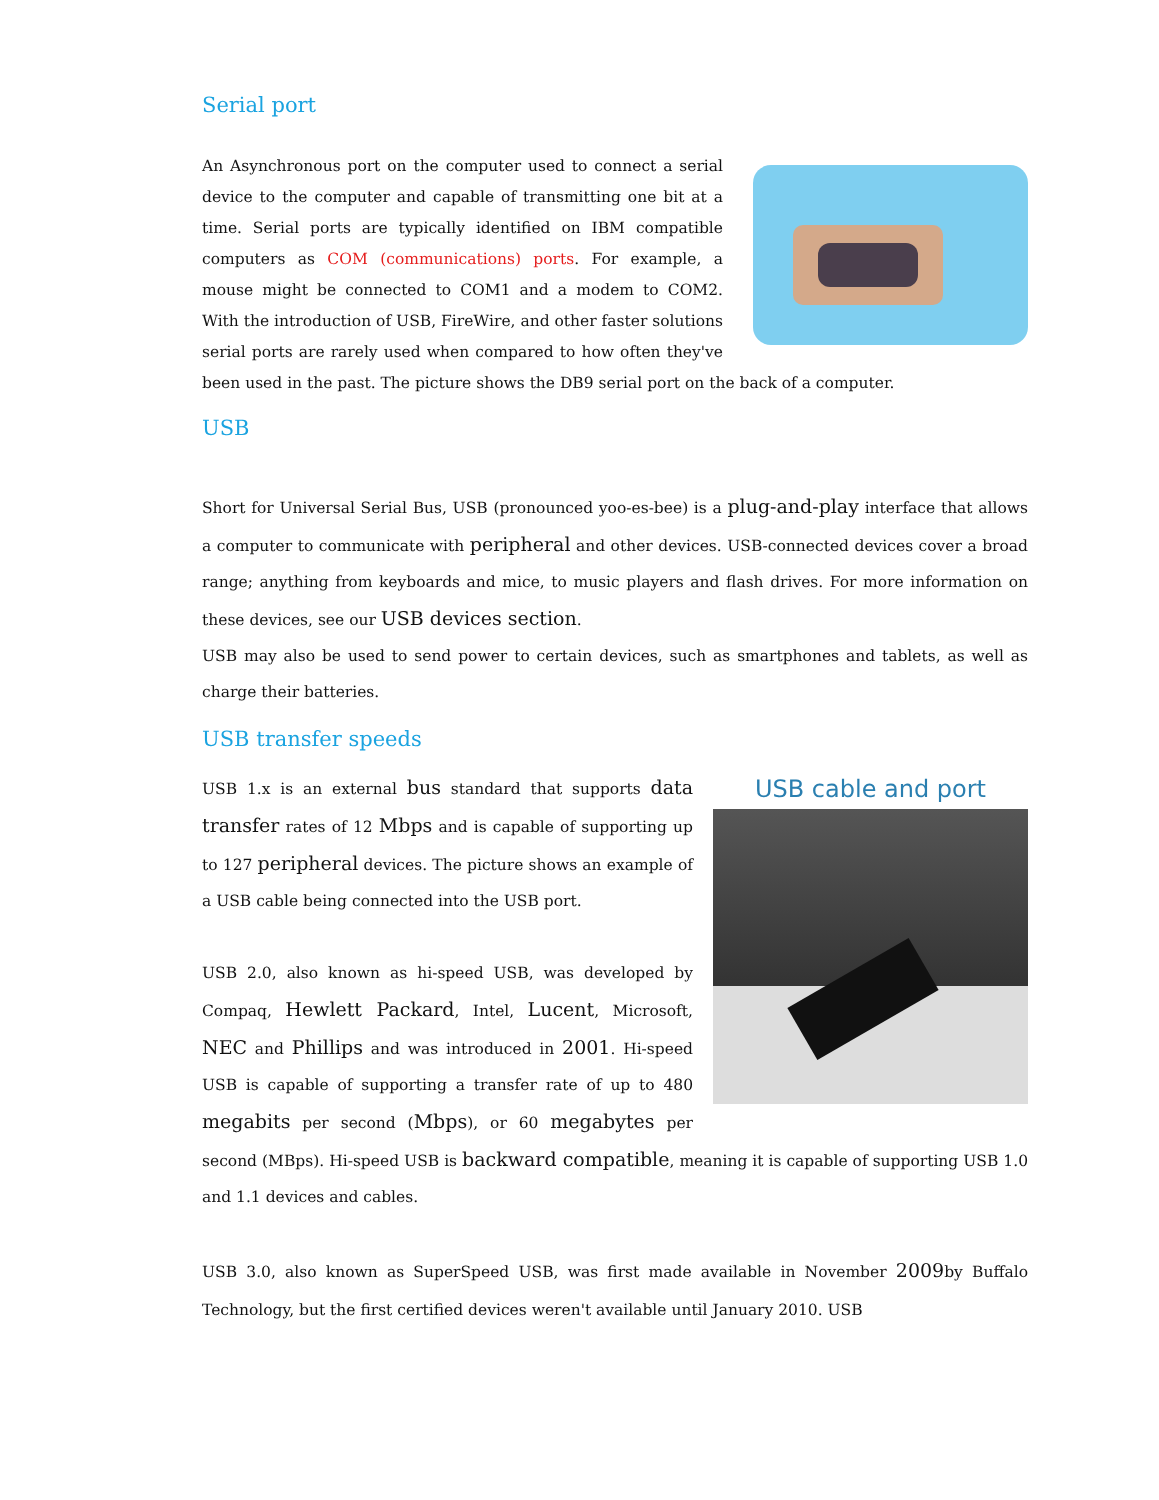Serial port
An Asynchronous port on the computer used to connect a serial device to the computer and capable of transmitting one bit at a time. Serial ports are typically identified on IBM compatible computers as COM (communications) ports. For example, a mouse might be connected to COM1 and a modem to COM2. With the introduction of USB, FireWire, and other faster solutions serial ports are rarely used when compared to how often they've been used in the past. The picture shows the DB9 serial port on the back of a computer.
USB
Short for Universal Serial Bus, USB (pronounced yoo-es-bee) is a plug-and-play interface that allows a computer to communicate with peripheral and other devices. USB-connected devices cover a broad range; anything from keyboards and mice, to music players and flash drives. For more information on these devices, see our USB devices section.
USB may also be used to send power to certain devices, such as smartphones and tablets, as well as charge their batteries.
USB transfer speeds
USB cable and port
USB 1.x is an external bus standard that supports data transfer rates of 12 Mbps and is capable of supporting up to 127 peripheral devices. The picture shows an example of a USB cable being connected into the USB port.
USB 2.0, also known as hi-speed USB, was developed by Compaq, Hewlett Packard, Intel, Lucent, Microsoft, NEC and Phillips and was introduced in 2001. Hi-speed USB is capable of supporting a transfer rate of up to 480 megabits per second (Mbps), or 60 megabytes per second (MBps). Hi-speed USB is backward compatible, meaning it is capable of supporting USB 1.0 and 1.1 devices and cables.
USB 3.0, also known as SuperSpeed USB, was first made available in November 2009by Buffalo Technology, but the first certified devices weren't available until January 2010. USB